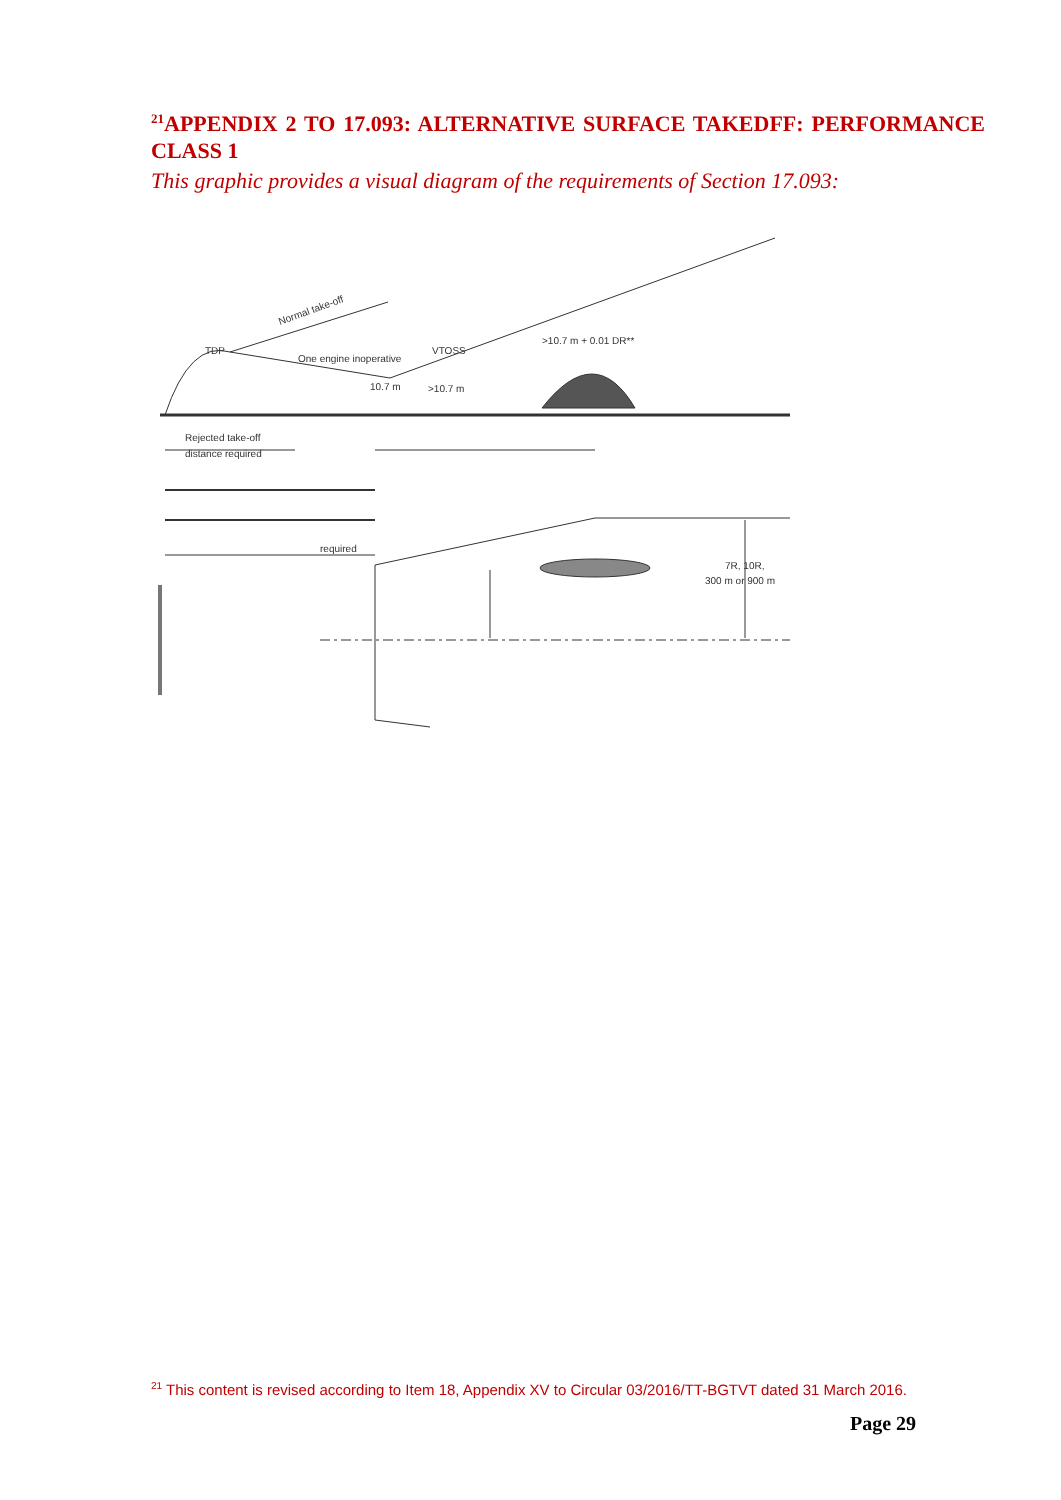<sup>21</sup> APPENDIX 2 TO 17.093: ALTERNATIVE SURFACE TAKEDFF: PERFORMANCE CLASS 1
This graphic provides a visual diagram of the requirements of Section 17.093:
Normal take-off
TDP
One engine inoperative
VTOSS
>10.7 m + 0.01 DR**
10.7 m
>10.7 m
Rejected take-off
distance required
required
7R, 10R,
300 m or 900 m
<sup>21</sup> This content is revised according to Item 18, Appendix XV to Circular 03/2016/TT-BGTVT dated 31 March 2016.
Page 29